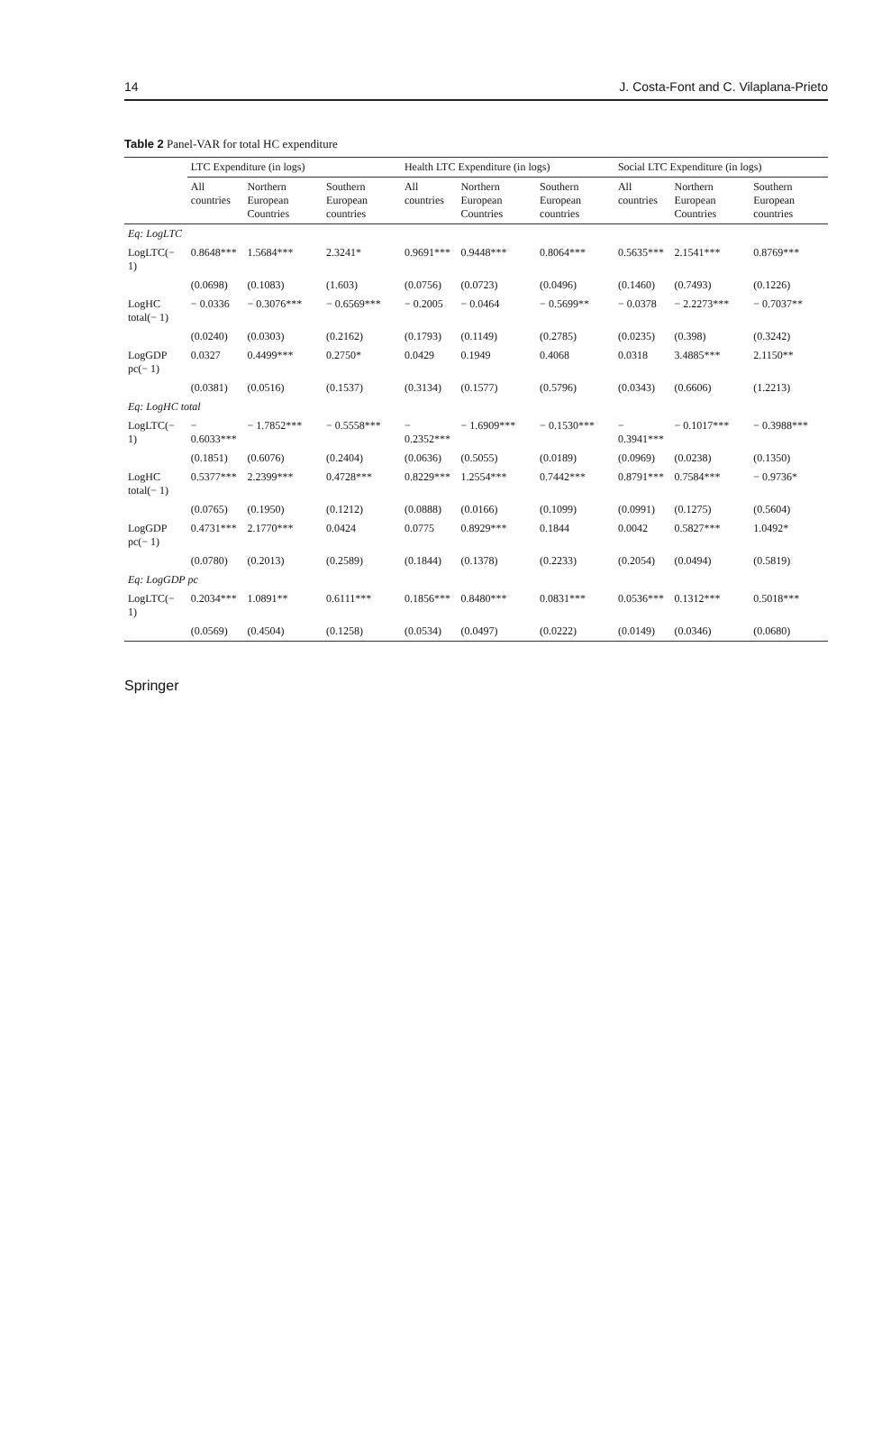14 J. Costa-Font and C. Vilaplana-Prieto
Table 2 Panel-VAR for total HC expenditure
| | LTC Expenditure (in logs) | | | Health LTC Expenditure (in logs) | | | Social LTC Expenditure (in logs) | | |
| --- | --- | --- | --- | --- | --- | --- | --- | --- | --- |
| | All countries | Northern European Countries | Southern European countries | All countries | Northern European Countries | Southern European countries | All countries | Northern European Countries | Southern European countries |
| Eq: LogLTC | | | | | | | | | |
| LogLTC(− 1) | 0.8648*** | 1.5684*** | 2.3241* | 0.9691*** | 0.9448*** | 0.8064*** | 0.5635*** | 2.1541*** | 0.8769*** |
| | (0.0698) | (0.1083) | (1.603) | (0.0756) | (0.0723) | (0.0496) | (0.1460) | (0.7493) | (0.1226) |
| LogHC total(− 1) | − 0.0336 | − 0.3076*** | − 0.6569*** | − 0.2005 | − 0.0464 | − 0.5699** | − 0.0378 | − 2.2273*** | − 0.7037** |
| | (0.0240) | (0.0303) | (0.2162) | (0.1793) | (0.1149) | (0.2785) | (0.0235) | (0.398) | (0.3242) |
| LogGDP pc(− 1) | 0.0327 | 0.4499*** | 0.2750* | 0.0429 | 0.1949 | 0.4068 | 0.0318 | 3.4885*** | 2.1150** |
| | (0.0381) | (0.0516) | (0.1537) | (0.3134) | (0.1577) | (0.5796) | (0.0343) | (0.6606) | (1.2213) |
| Eq: LogHC total | | | | | | | | | |
| LogLTC(− 1) | − 0.6033*** | − 1.7852*** | − 0.5558*** | − 0.2352*** | − 1.6909*** | − 0.1530*** | − 0.3941*** | − 0.1017*** | − 0.3988*** |
| | (0.1851) | (0.6076) | (0.2404) | (0.0636) | (0.5055) | (0.0189) | (0.0969) | (0.0238) | (0.1350) |
| LogHC total(− 1) | 0.5377*** | 2.2399*** | 0.4728*** | 0.8229*** | 1.2554*** | 0.7442*** | 0.8791*** | 0.7584*** | − 0.9736* |
| | (0.0765) | (0.1950) | (0.1212) | (0.0888) | (0.0166) | (0.1099) | (0.0991) | (0.1275) | (0.5604) |
| LogGDP pc(− 1) | 0.4731*** | 2.1770*** | 0.0424 | 0.0775 | 0.8929*** | 0.1844 | 0.0042 | 0.5827*** | 1.0492* |
| | (0.0780) | (0.2013) | (0.2589) | (0.1844) | (0.1378) | (0.2233) | (0.2054) | (0.0494) | (0.5819) |
| Eq: LogGDP pc | | | | | | | | | |
| LogLTC(− 1) | 0.2034*** | 1.0891** | 0.6111*** | 0.1856*** | 0.8480*** | 0.0831*** | 0.0536*** | 0.1312*** | 0.5018*** |
| | (0.0569) | (0.4504) | (0.1258) | (0.0534) | (0.0497) | (0.0222) | (0.0149) | (0.0346) | (0.0680) |
Springer